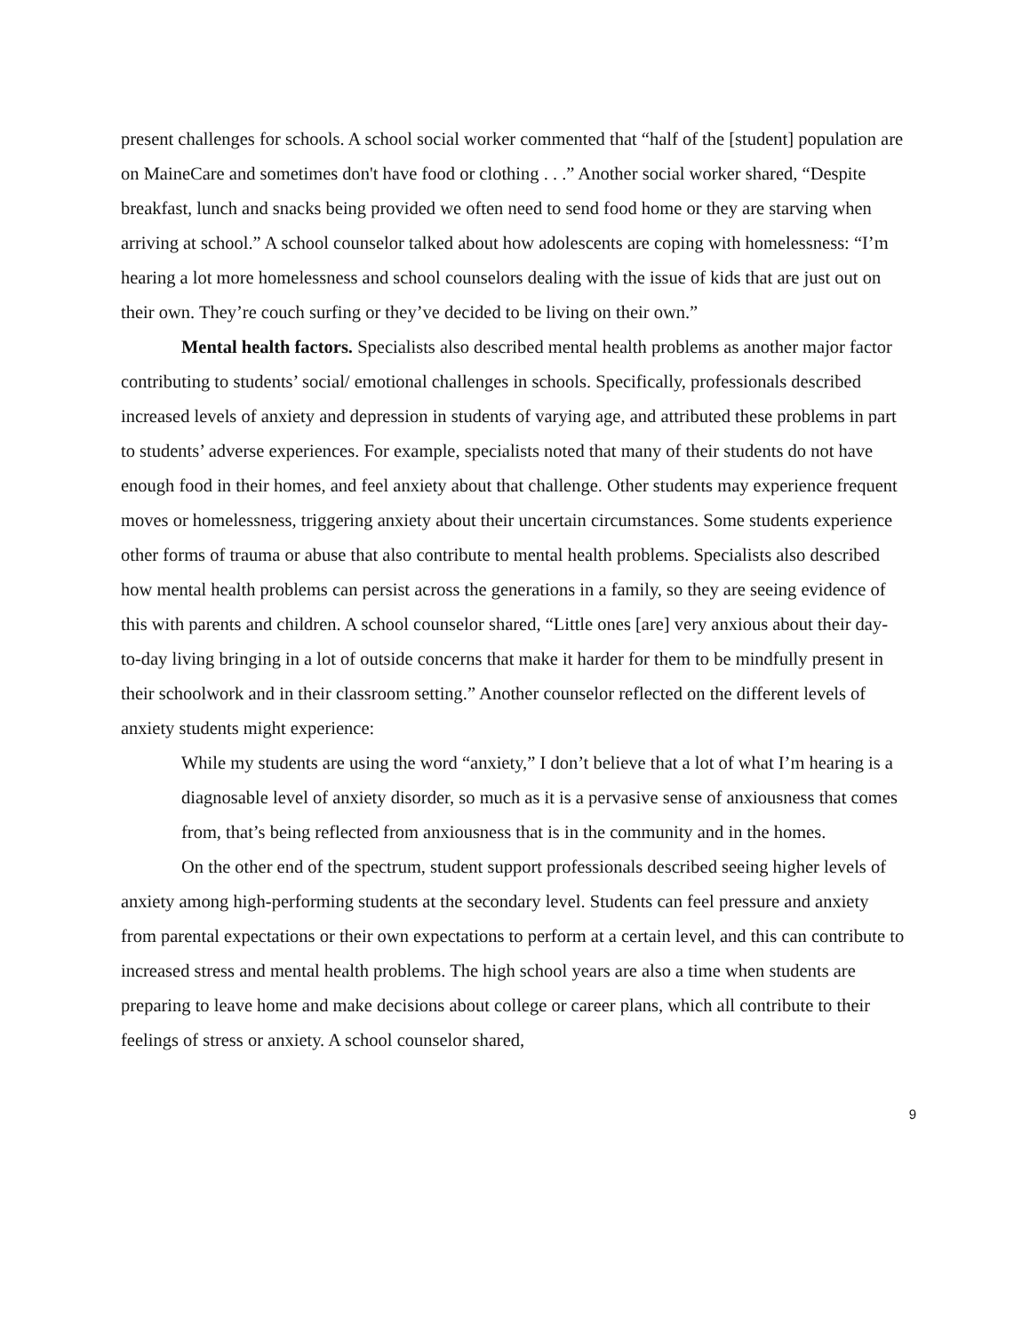present challenges for schools. A school social worker commented that “half of the [student] population are on MaineCare and sometimes don't have food or clothing . . .” Another social worker shared, “Despite breakfast, lunch and snacks being provided we often need to send food home or they are starving when arriving at school.” A school counselor talked about how adolescents are coping with homelessness: “I’m hearing a lot more homelessness and school counselors dealing with the issue of kids that are just out on their own. They’re couch surfing or they’ve decided to be living on their own.”
Mental health factors. Specialists also described mental health problems as another major factor contributing to students’ social/ emotional challenges in schools. Specifically, professionals described increased levels of anxiety and depression in students of varying age, and attributed these problems in part to students’ adverse experiences. For example, specialists noted that many of their students do not have enough food in their homes, and feel anxiety about that challenge. Other students may experience frequent moves or homelessness, triggering anxiety about their uncertain circumstances. Some students experience other forms of trauma or abuse that also contribute to mental health problems. Specialists also described how mental health problems can persist across the generations in a family, so they are seeing evidence of this with parents and children. A school counselor shared, “Little ones [are] very anxious about their day-to-day living bringing in a lot of outside concerns that make it harder for them to be mindfully present in their schoolwork and in their classroom setting.” Another counselor reflected on the different levels of anxiety students might experience:
While my students are using the word “anxiety,” I don’t believe that a lot of what I’m hearing is a diagnosable level of anxiety disorder, so much as it is a pervasive sense of anxiousness that comes from, that’s being reflected from anxiousness that is in the community and in the homes.
On the other end of the spectrum, student support professionals described seeing higher levels of anxiety among high-performing students at the secondary level. Students can feel pressure and anxiety from parental expectations or their own expectations to perform at a certain level, and this can contribute to increased stress and mental health problems. The high school years are also a time when students are preparing to leave home and make decisions about college or career plans, which all contribute to their feelings of stress or anxiety. A school counselor shared,
9